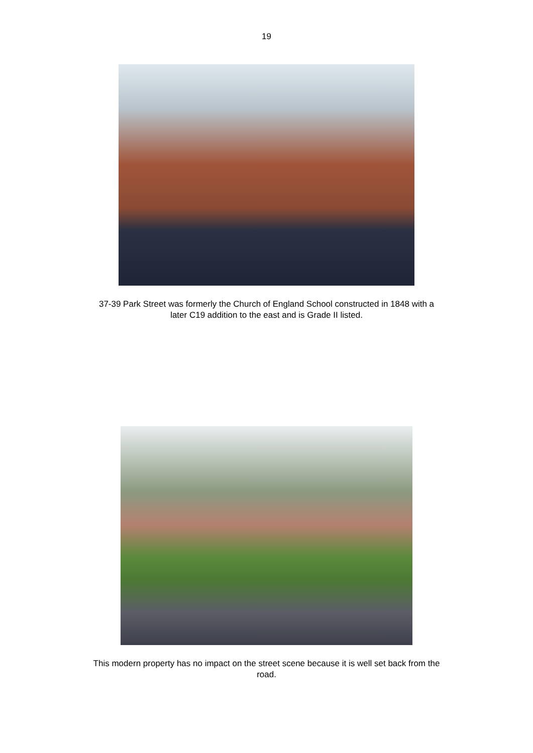19
37-39 Park Street was formerly the Church of England School constructed in 1848 with a later C19 addition to the east and is Grade II listed.
This modern property has no impact on the street scene because it is well set back from the road.